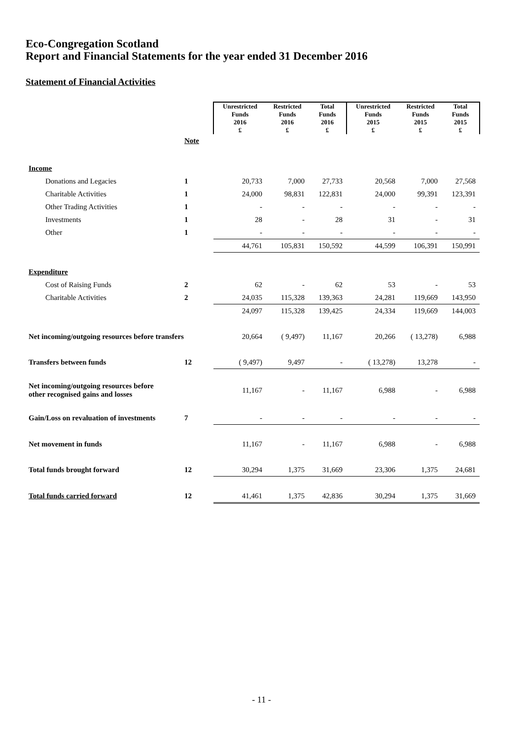Eco-Congregation Scotland
Report and Financial Statements for the year ended 31 December 2016
Statement of Financial Activities
| | | Unrestricted Funds 2016 £ | Restricted Funds 2016 £ | Total Funds 2016 £ | Unrestricted Funds 2015 £ | Restricted Funds 2015 £ | Total Funds 2015 £ |
| --- | --- | --- | --- | --- | --- | --- | --- |
| | Note | | | | | | |
| Income | | | | | | | |
| Donations and Legacies | 1 | 20,733 | 7,000 | 27,733 | 20,568 | 7,000 | 27,568 |
| Charitable Activities | 1 | 24,000 | 98,831 | 122,831 | 24,000 | 99,391 | 123,391 |
| Other Trading Activities | 1 | - | - | - | - | - | - |
| Investments | 1 | 28 | - | 28 | 31 | - | 31 |
| Other | 1 | - | - | - | - | - | - |
| | | 44,761 | 105,831 | 150,592 | 44,599 | 106,391 | 150,991 |
| Expenditure | | | | | | | |
| Cost of Raising Funds | 2 | 62 | - | 62 | 53 | - | 53 |
| Charitable Activities | 2 | 24,035 | 115,328 | 139,363 | 24,281 | 119,669 | 143,950 |
| | | 24,097 | 115,328 | 139,425 | 24,334 | 119,669 | 144,003 |
| Net incoming/outgoing resources before transfers | | 20,664 | ( 9,497) | 11,167 | 20,266 | ( 13,278) | 6,988 |
| Transfers between funds | 12 | ( 9,497) | 9,497 | - | ( 13,278) | 13,278 | - |
| Net incoming/outgoing resources before other recognised gains and losses | | 11,167 | - | 11,167 | 6,988 | - | 6,988 |
| Gain/Loss on revaluation of investments | 7 | - | - | - | - | - | - |
| Net movement in funds | | 11,167 | - | 11,167 | 6,988 | - | 6,988 |
| Total funds brought forward | 12 | 30,294 | 1,375 | 31,669 | 23,306 | 1,375 | 24,681 |
| Total funds carried forward | 12 | 41,461 | 1,375 | 42,836 | 30,294 | 1,375 | 31,669 |
- 11 -